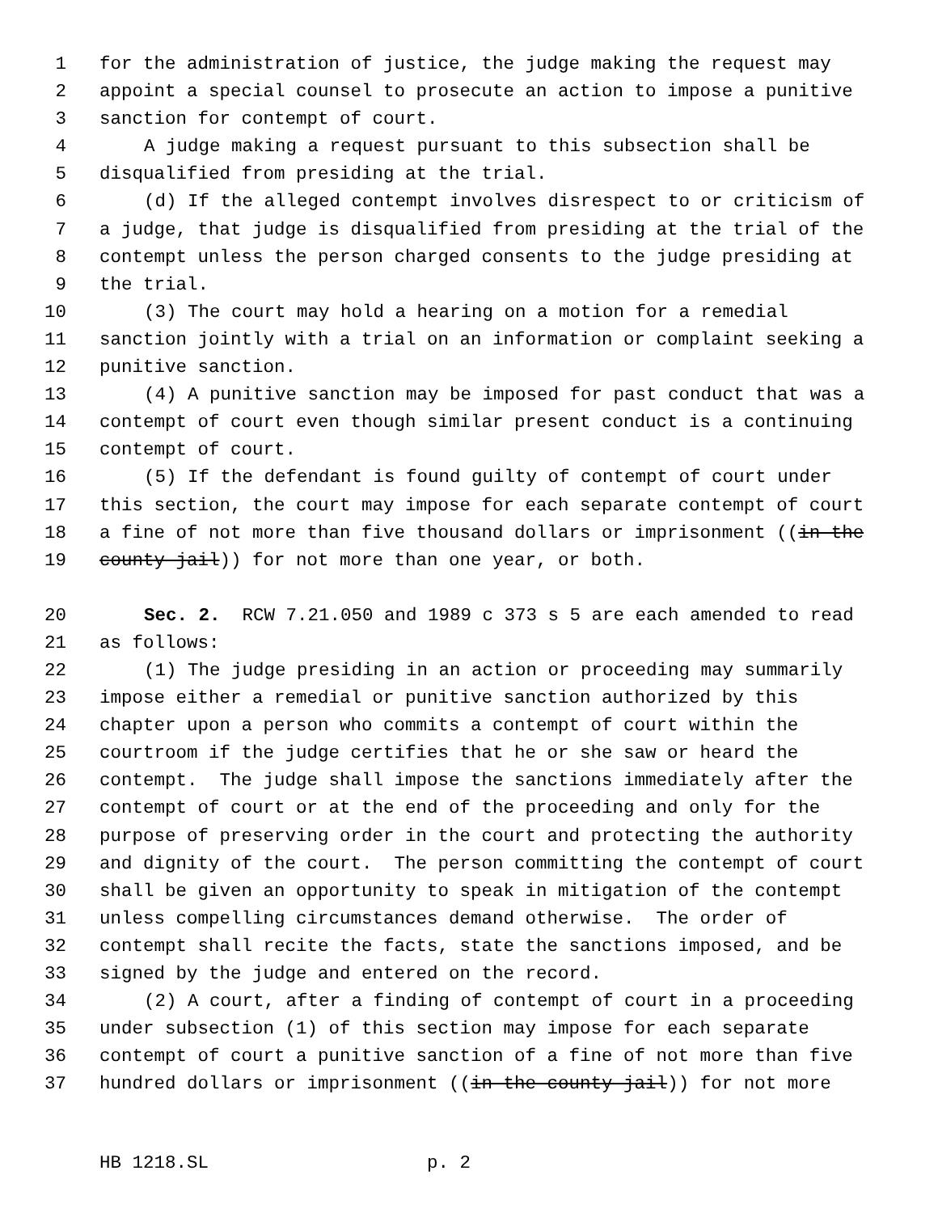1 for the administration of justice, the judge making the request may
2 appoint a special counsel to prosecute an action to impose a punitive
3 sanction for contempt of court.
4 A judge making a request pursuant to this subsection shall be
5 disqualified from presiding at the trial.
6 (d) If the alleged contempt involves disrespect to or criticism of
7 a judge, that judge is disqualified from presiding at the trial of the
8 contempt unless the person charged consents to the judge presiding at
9 the trial.
10 (3) The court may hold a hearing on a motion for a remedial
11 sanction jointly with a trial on an information or complaint seeking a
12 punitive sanction.
13 (4) A punitive sanction may be imposed for past conduct that was a
14 contempt of court even though similar present conduct is a continuing
15 contempt of court.
16 (5) If the defendant is found guilty of contempt of court under
17 this section, the court may impose for each separate contempt of court
18 a fine of not more than five thousand dollars or imprisonment ((in the
19 county jail)) for not more than one year, or both.
20 Sec. 2. RCW 7.21.050 and 1989 c 373 s 5 are each amended to read
21 as follows:
22 (1) The judge presiding in an action or proceeding may summarily
23 impose either a remedial or punitive sanction authorized by this
24 chapter upon a person who commits a contempt of court within the
25 courtroom if the judge certifies that he or she saw or heard the
26 contempt. The judge shall impose the sanctions immediately after the
27 contempt of court or at the end of the proceeding and only for the
28 purpose of preserving order in the court and protecting the authority
29 and dignity of the court. The person committing the contempt of court
30 shall be given an opportunity to speak in mitigation of the contempt
31 unless compelling circumstances demand otherwise. The order of
32 contempt shall recite the facts, state the sanctions imposed, and be
33 signed by the judge and entered on the record.
34 (2) A court, after a finding of contempt of court in a proceeding
35 under subsection (1) of this section may impose for each separate
36 contempt of court a punitive sanction of a fine of not more than five
37 hundred dollars or imprisonment ((in the county jail)) for not more
HB 1218.SL p. 2